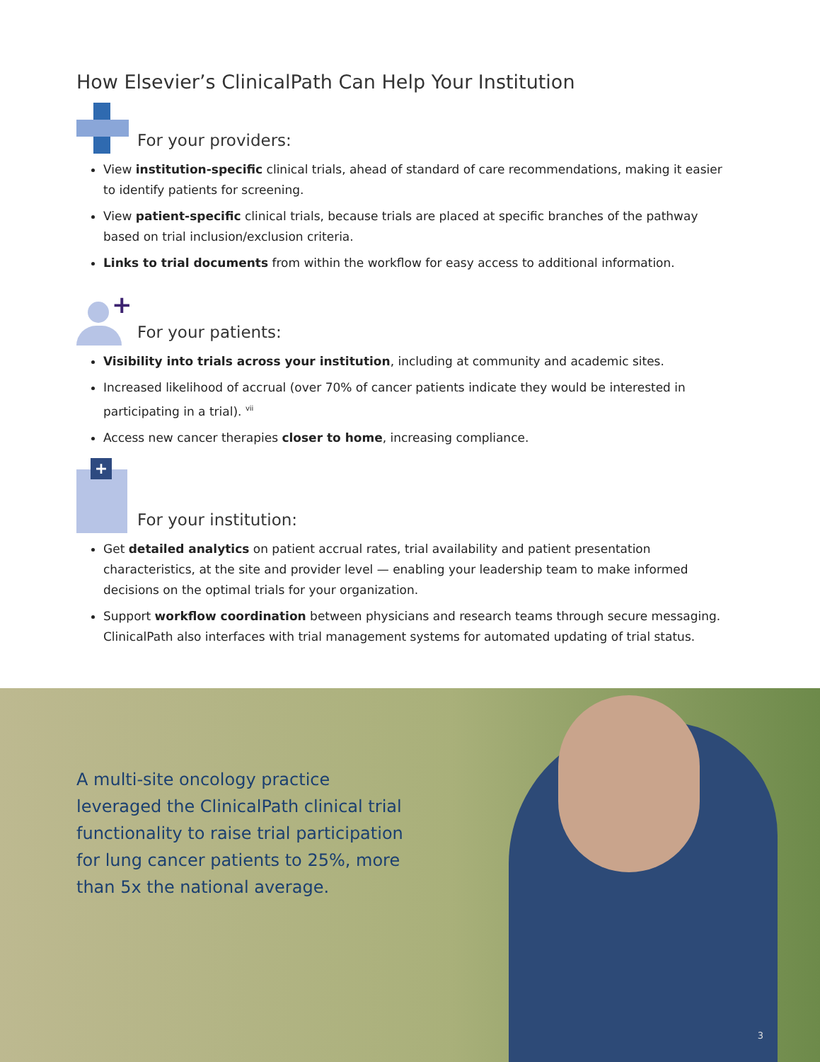How Elsevier’s ClinicalPath Can Help Your Institution
For your providers:
View institution-specific clinical trials, ahead of standard of care recommendations, making it easier to identify patients for screening.
View patient-specific clinical trials, because trials are placed at specific branches of the pathway based on trial inclusion/exclusion criteria.
Links to trial documents from within the workflow for easy access to additional information.
+
For your patients:
Visibility into trials across your institution, including at community and academic sites.
Increased likelihood of accrual (over 70% of cancer patients indicate they would be interested in participating in a trial). <sup>vii</sup>
Access new cancer therapies closer to home, increasing compliance.
+
For your institution:
Get detailed analytics on patient accrual rates, trial availability and patient presentation characteristics, at the site and provider level — enabling your leadership team to make informed decisions on the optimal trials for your organization.
Support workflow coordination between physicians and research teams through secure messaging. ClinicalPath also interfaces with trial management systems for automated updating of trial status.
A multi-site oncology practice leveraged the ClinicalPath clinical trial functionality to raise trial participation for lung cancer patients to 25%, more than 5x the national average.
3